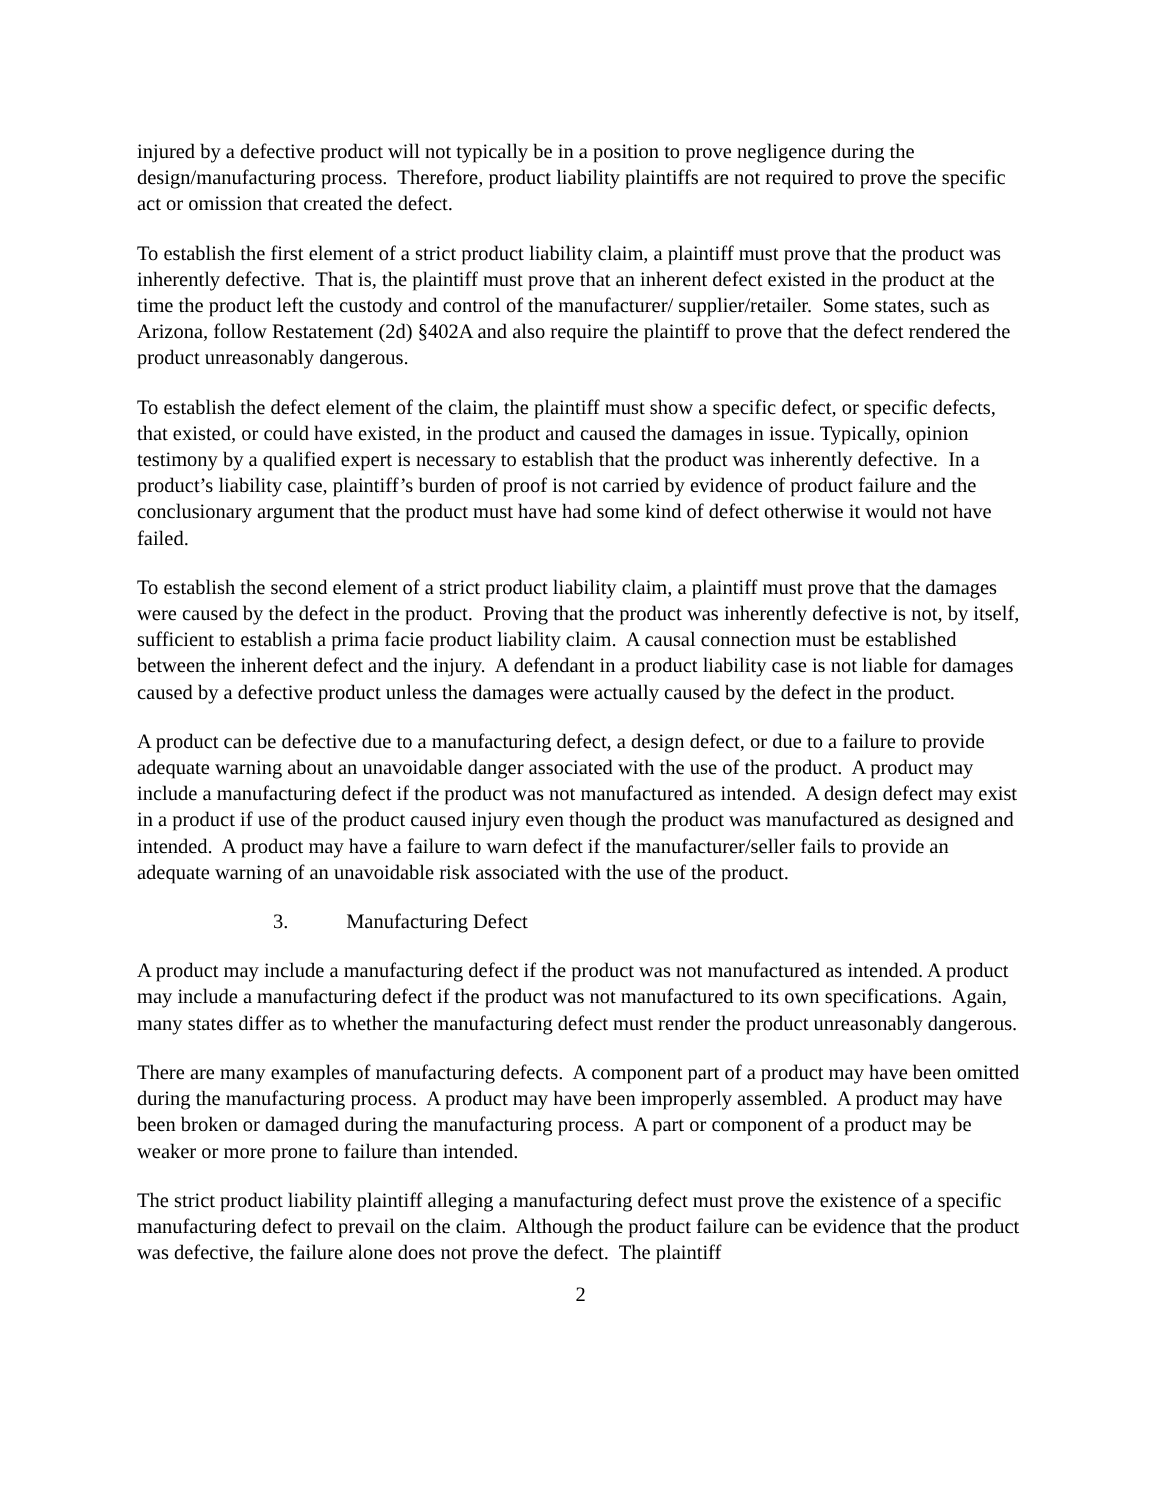injured by a defective product will not typically be in a position to prove negligence during the design/manufacturing process. Therefore, product liability plaintiffs are not required to prove the specific act or omission that created the defect.
To establish the first element of a strict product liability claim, a plaintiff must prove that the product was inherently defective. That is, the plaintiff must prove that an inherent defect existed in the product at the time the product left the custody and control of the manufacturer/ supplier/retailer. Some states, such as Arizona, follow Restatement (2d) §402A and also require the plaintiff to prove that the defect rendered the product unreasonably dangerous.
To establish the defect element of the claim, the plaintiff must show a specific defect, or specific defects, that existed, or could have existed, in the product and caused the damages in issue. Typically, opinion testimony by a qualified expert is necessary to establish that the product was inherently defective. In a product’s liability case, plaintiff’s burden of proof is not carried by evidence of product failure and the conclusionary argument that the product must have had some kind of defect otherwise it would not have failed.
To establish the second element of a strict product liability claim, a plaintiff must prove that the damages were caused by the defect in the product. Proving that the product was inherently defective is not, by itself, sufficient to establish a prima facie product liability claim. A causal connection must be established between the inherent defect and the injury. A defendant in a product liability case is not liable for damages caused by a defective product unless the damages were actually caused by the defect in the product.
A product can be defective due to a manufacturing defect, a design defect, or due to a failure to provide adequate warning about an unavoidable danger associated with the use of the product. A product may include a manufacturing defect if the product was not manufactured as intended. A design defect may exist in a product if use of the product caused injury even though the product was manufactured as designed and intended. A product may have a failure to warn defect if the manufacturer/seller fails to provide an adequate warning of an unavoidable risk associated with the use of the product.
3. Manufacturing Defect
A product may include a manufacturing defect if the product was not manufactured as intended. A product may include a manufacturing defect if the product was not manufactured to its own specifications. Again, many states differ as to whether the manufacturing defect must render the product unreasonably dangerous.
There are many examples of manufacturing defects. A component part of a product may have been omitted during the manufacturing process. A product may have been improperly assembled. A product may have been broken or damaged during the manufacturing process. A part or component of a product may be weaker or more prone to failure than intended.
The strict product liability plaintiff alleging a manufacturing defect must prove the existence of a specific manufacturing defect to prevail on the claim. Although the product failure can be evidence that the product was defective, the failure alone does not prove the defect. The plaintiff
2